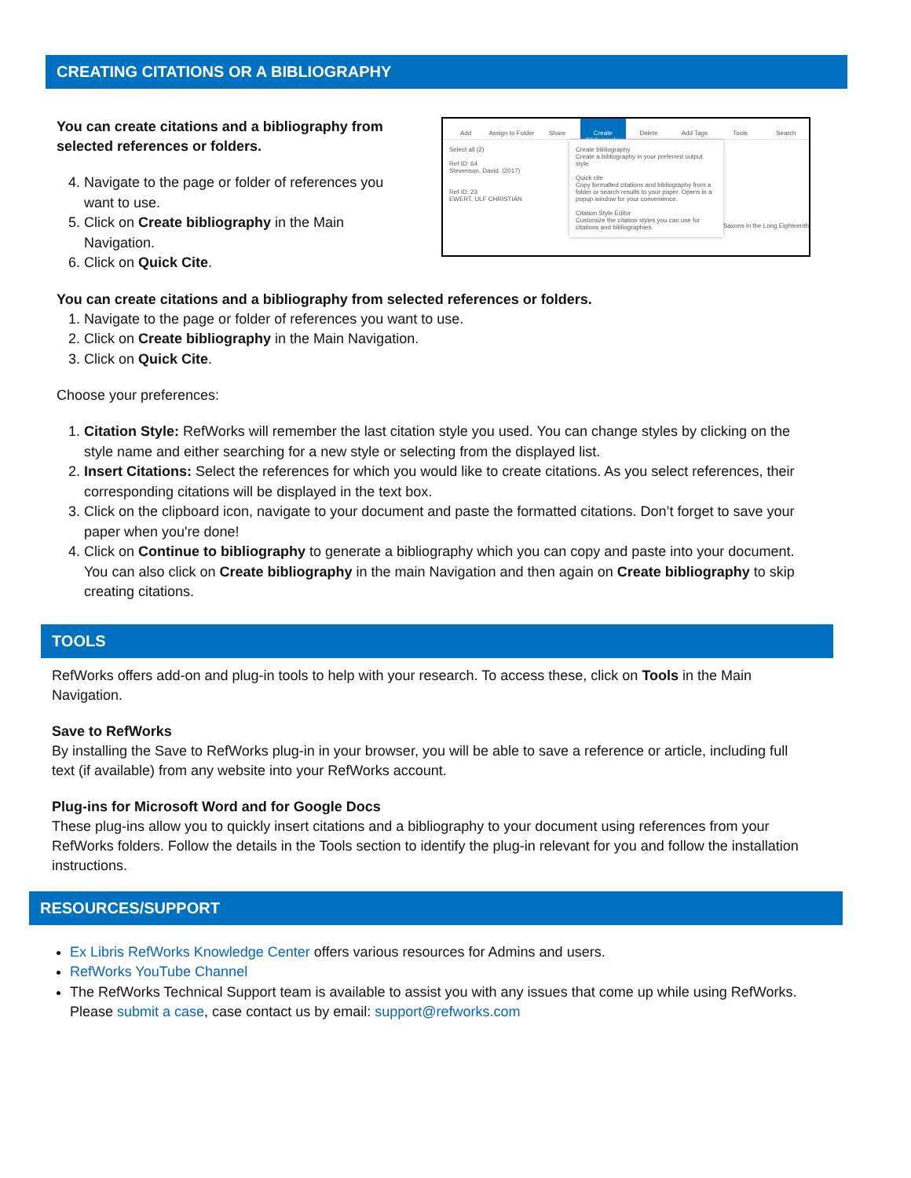CREATING CITATIONS OR A BIBLIOGRAPHY
You can create citations and a bibliography from selected references or folders.
4. Navigate to the page or folder of references you want to use.
5. Click on Create bibliography in the Main Navigation.
6. Click on Quick Cite.
Add Assign to Folder Share Create Bibliography Delete Add Tags Tools Search
Select all (2)
Ref ID: 64
Stevenson, David. (2017)
Ref ID: 23
EWERT, ULF CHRISTIAN
Create bibliography
Create a bibliography in your preferred output style
Quick cite
Copy formatted citations and bibliography from a folder or search results to your paper. Opens in a popup window for your convenience.
Citation Style Editor
Customize the citation styles you can use for citations and bibliographies
Saxons in the Long Eighteenth
You can create citations and a bibliography from selected references or folders.
1. Navigate to the page or folder of references you want to use.
2. Click on Create bibliography in the Main Navigation.
3. Click on Quick Cite.
Choose your preferences:
1. Citation Style: RefWorks will remember the last citation style you used. You can change styles by clicking on the style name and either searching for a new style or selecting from the displayed list.
2. Insert Citations: Select the references for which you would like to create citations. As you select references, their corresponding citations will be displayed in the text box.
3. Click on the clipboard icon, navigate to your document and paste the formatted citations. Don’t forget to save your paper when you're done!
4. Click on Continue to bibliography to generate a bibliography which you can copy and paste into your document. You can also click on Create bibliography in the main Navigation and then again on Create bibliography to skip creating citations.
TOOLS
RefWorks offers add-on and plug-in tools to help with your research. To access these, click on Tools in the Main Navigation.
Save to RefWorks
By installing the Save to RefWorks plug-in in your browser, you will be able to save a reference or article, including full text (if available) from any website into your RefWorks account.
Plug-ins for Microsoft Word and for Google Docs
These plug-ins allow you to quickly insert citations and a bibliography to your document using references from your RefWorks folders. Follow the details in the Tools section to identify the plug-in relevant for you and follow the installation instructions.
RESOURCES/SUPPORT
Ex Libris RefWorks Knowledge Center offers various resources for Admins and users.
RefWorks YouTube Channel
The RefWorks Technical Support team is available to assist you with any issues that come up while using RefWorks. Please submit a case, case contact us by email: support@refworks.com